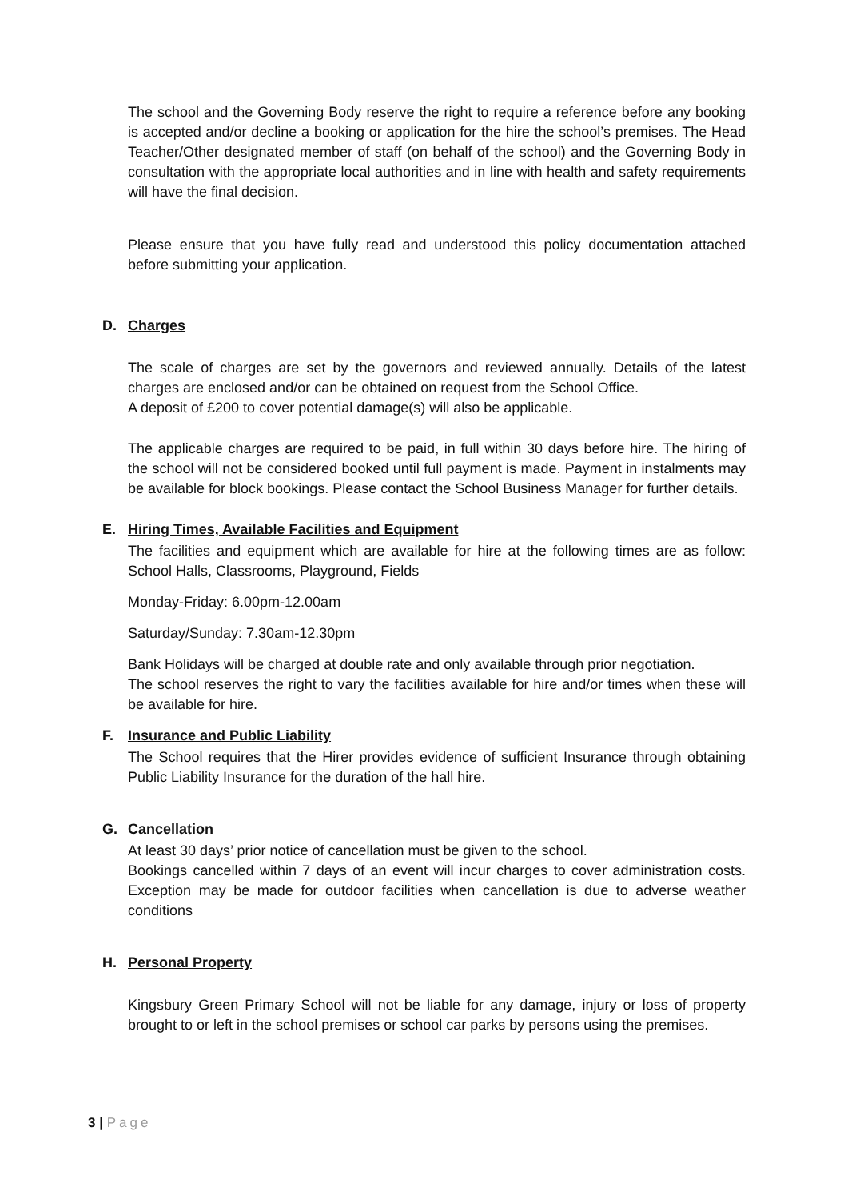The school and the Governing Body reserve the right to require a reference before any booking is accepted and/or decline a booking or application for the hire the school’s premises. The Head Teacher/Other designated member of staff (on behalf of the school) and the Governing Body in consultation with the appropriate local authorities and in line with health and safety requirements will have the final decision.
Please ensure that you have fully read and understood this policy documentation attached before submitting your application.
D. Charges
The scale of charges are set by the governors and reviewed annually. Details of the latest charges are enclosed and/or can be obtained on request from the School Office.
A deposit of £200 to cover potential damage(s) will also be applicable.
The applicable charges are required to be paid, in full within 30 days before hire. The hiring of the school will not be considered booked until full payment is made. Payment in instalments may be available for block bookings. Please contact the School Business Manager for further details.
E. Hiring Times, Available Facilities and Equipment
The facilities and equipment which are available for hire at the following times are as follow: School Halls, Classrooms, Playground, Fields
Monday-Friday: 6.00pm-12.00am
Saturday/Sunday: 7.30am-12.30pm
Bank Holidays will be charged at double rate and only available through prior negotiation.
The school reserves the right to vary the facilities available for hire and/or times when these will be available for hire.
F. Insurance and Public Liability
The School requires that the Hirer provides evidence of sufficient Insurance through obtaining Public Liability Insurance for the duration of the hall hire.
G. Cancellation
At least 30 days’ prior notice of cancellation must be given to the school.
Bookings cancelled within 7 days of an event will incur charges to cover administration costs. Exception may be made for outdoor facilities when cancellation is due to adverse weather conditions
H. Personal Property
Kingsbury Green Primary School will not be liable for any damage, injury or loss of property brought to or left in the school premises or school car parks by persons using the premises.
3 | Page